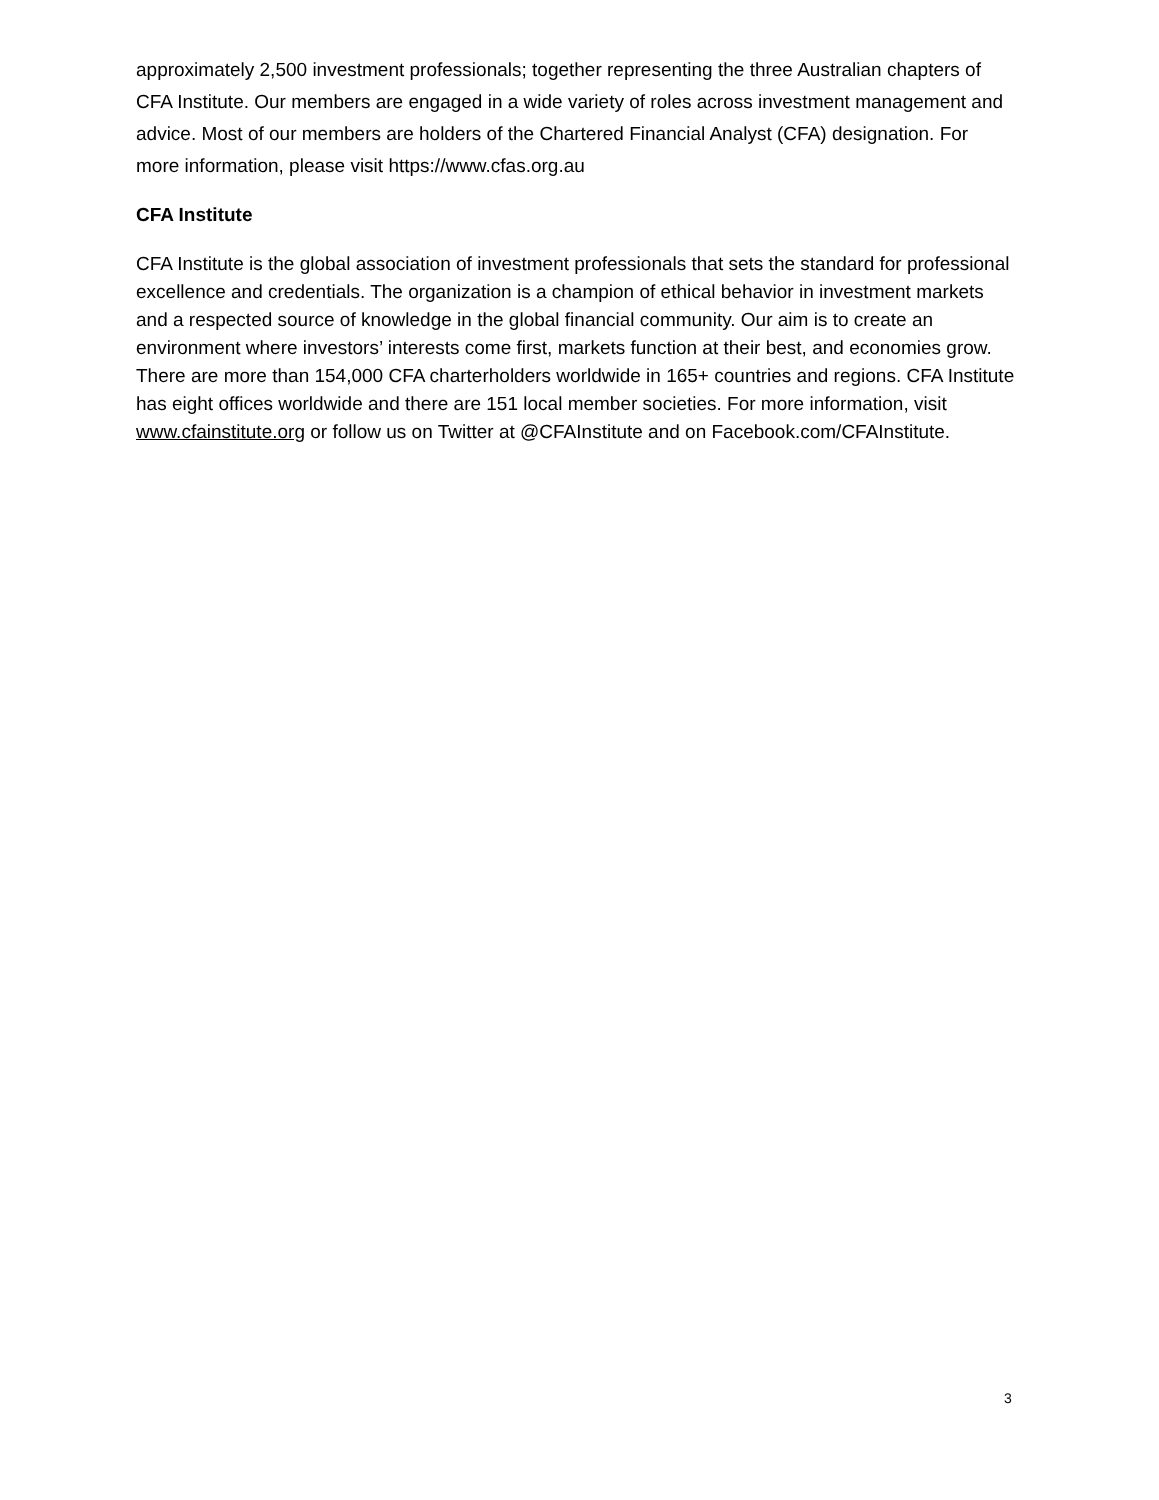approximately 2,500 investment professionals; together representing the three Australian chapters of CFA Institute. Our members are engaged in a wide variety of roles across investment management and advice. Most of our members are holders of the Chartered Financial Analyst (CFA) designation. For more information, please visit https://www.cfas.org.au
CFA Institute
CFA Institute is the global association of investment professionals that sets the standard for professional excellence and credentials. The organization is a champion of ethical behavior in investment markets and a respected source of knowledge in the global financial community. Our aim is to create an environment where investors’ interests come first, markets function at their best, and economies grow. There are more than 154,000 CFA charterholders worldwide in 165+ countries and regions. CFA Institute has eight offices worldwide and there are 151 local member societies. For more information, visit www.cfainstitute.org or follow us on Twitter at @CFAInstitute and on Facebook.com/CFAInstitute.
3